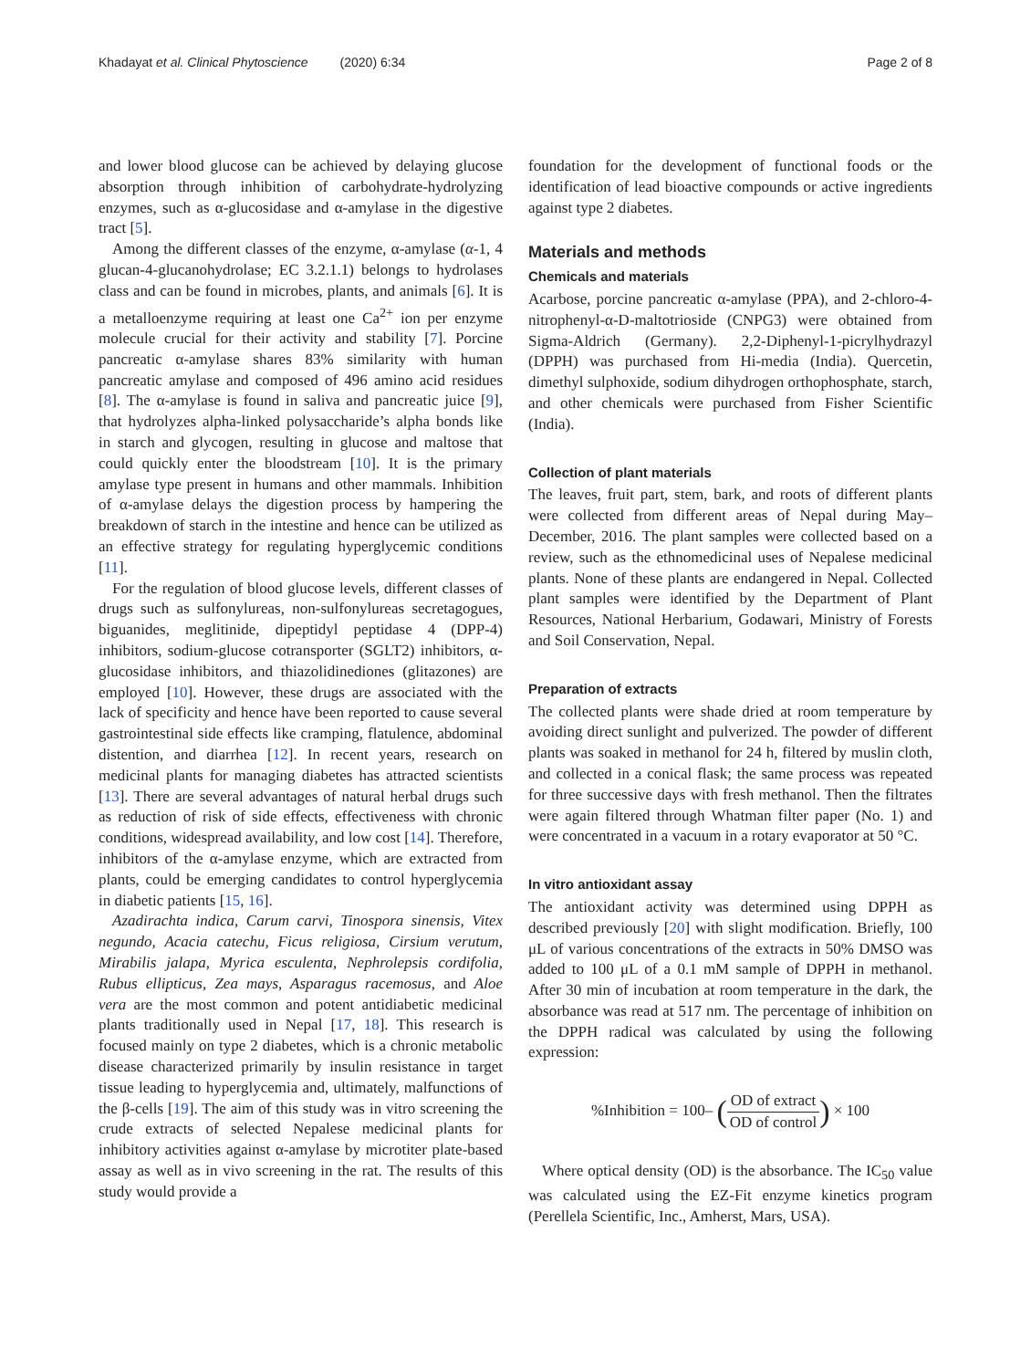Khadayat et al. Clinical Phytoscience (2020) 6:34 Page 2 of 8
and lower blood glucose can be achieved by delaying glucose absorption through inhibition of carbohydrate-hydrolyzing enzymes, such as α-glucosidase and α-amylase in the digestive tract [5].
Among the different classes of the enzyme, α-amylase (α-1, 4 glucan-4-glucanohydrolase; EC 3.2.1.1) belongs to hydrolases class and can be found in microbes, plants, and animals [6]. It is a metalloenzyme requiring at least one Ca<sup>2+</sup> ion per enzyme molecule crucial for their activity and stability [7]. Porcine pancreatic α-amylase shares 83% similarity with human pancreatic amylase and composed of 496 amino acid residues [8]. The α-amylase is found in saliva and pancreatic juice [9], that hydrolyzes alpha-linked polysaccharide’s alpha bonds like in starch and glycogen, resulting in glucose and maltose that could quickly enter the bloodstream [10]. It is the primary amylase type present in humans and other mammals. Inhibition of α-amylase delays the digestion process by hampering the breakdown of starch in the intestine and hence can be utilized as an effective strategy for regulating hyperglycemic conditions [11].
For the regulation of blood glucose levels, different classes of drugs such as sulfonylureas, non-sulfonylureas secretagogues, biguanides, meglitinide, dipeptidyl peptidase 4 (DPP-4) inhibitors, sodium-glucose cotransporter (SGLT2) inhibitors, α-glucosidase inhibitors, and thiazolidinediones (glitazones) are employed [10]. However, these drugs are associated with the lack of specificity and hence have been reported to cause several gastrointestinal side effects like cramping, flatulence, abdominal distention, and diarrhea [12]. In recent years, research on medicinal plants for managing diabetes has attracted scientists [13]. There are several advantages of natural herbal drugs such as reduction of risk of side effects, effectiveness with chronic conditions, widespread availability, and low cost [14]. Therefore, inhibitors of the α-amylase enzyme, which are extracted from plants, could be emerging candidates to control hyperglycemia in diabetic patients [15, 16].
Azadirachta indica, Carum carvi, Tinospora sinensis, Vitex negundo, Acacia catechu, Ficus religiosa, Cirsium verutum, Mirabilis jalapa, Myrica esculenta, Nephrolepsis cordifolia, Rubus ellipticus, Zea mays, Asparagus racemosus, and Aloe vera are the most common and potent antidiabetic medicinal plants traditionally used in Nepal [17, 18]. This research is focused mainly on type 2 diabetes, which is a chronic metabolic disease characterized primarily by insulin resistance in target tissue leading to hyperglycemia and, ultimately, malfunctions of the β-cells [19]. The aim of this study was in vitro screening the crude extracts of selected Nepalese medicinal plants for inhibitory activities against α-amylase by microtiter plate-based assay as well as in vivo screening in the rat. The results of this study would provide a
foundation for the development of functional foods or the identification of lead bioactive compounds or active ingredients against type 2 diabetes.
Materials and methods
Chemicals and materials
Acarbose, porcine pancreatic α-amylase (PPA), and 2-chloro-4-nitrophenyl-α-D-maltotrioside (CNPG3) were obtained from Sigma-Aldrich (Germany). 2,2-Diphenyl-1-picrylhydrazyl (DPPH) was purchased from Hi-media (India). Quercetin, dimethyl sulphoxide, sodium dihydrogen orthophosphate, starch, and other chemicals were purchased from Fisher Scientific (India).
Collection of plant materials
The leaves, fruit part, stem, bark, and roots of different plants were collected from different areas of Nepal during May–December, 2016. The plant samples were collected based on a review, such as the ethnomedicinal uses of Nepalese medicinal plants. None of these plants are endangered in Nepal. Collected plant samples were identified by the Department of Plant Resources, National Herbarium, Godawari, Ministry of Forests and Soil Conservation, Nepal.
Preparation of extracts
The collected plants were shade dried at room temperature by avoiding direct sunlight and pulverized. The powder of different plants was soaked in methanol for 24 h, filtered by muslin cloth, and collected in a conical flask; the same process was repeated for three successive days with fresh methanol. Then the filtrates were again filtered through Whatman filter paper (No. 1) and were concentrated in a vacuum in a rotary evaporator at 50 °C.
In vitro antioxidant assay
The antioxidant activity was determined using DPPH as described previously [20] with slight modification. Briefly, 100 μL of various concentrations of the extracts in 50% DMSO was added to 100 μL of a 0.1 mM sample of DPPH in methanol. After 30 min of incubation at room temperature in the dark, the absorbance was read at 517 nm. The percentage of inhibition on the DPPH radical was calculated by using the following expression:
%Inhibition = 100– (OD of extract OD of control) × 100
Where optical density (OD) is the absorbance. The IC<sub>50</sub> value was calculated using the EZ-Fit enzyme kinetics program (Perellela Scientific, Inc., Amherst, Mars, USA).